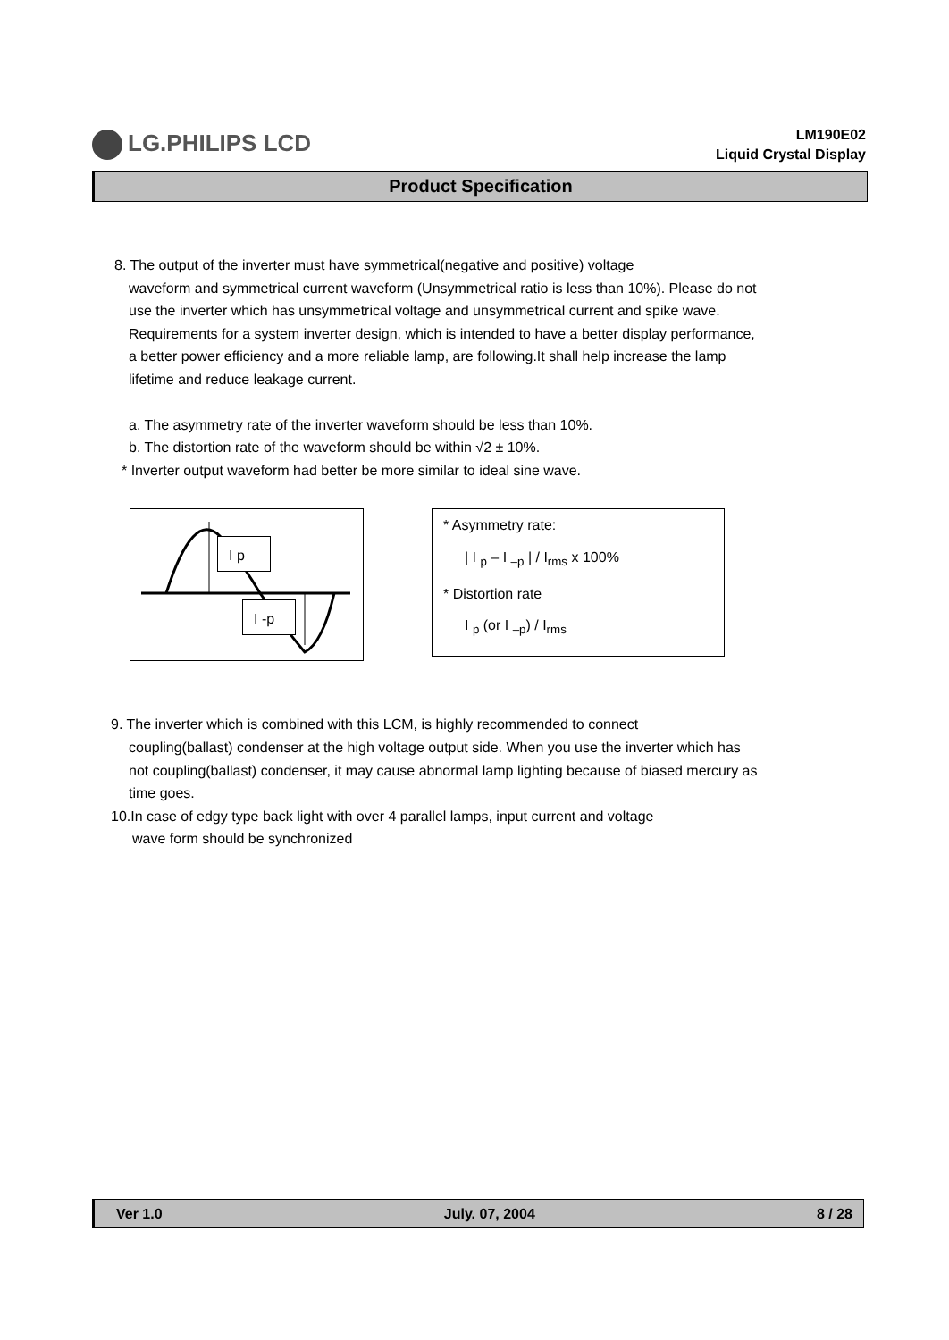LG.PHILIPS LCD
LM190E02
Liquid Crystal Display
Product Specification
8. The output of the inverter must have symmetrical(negative and positive) voltage
waveform and symmetrical current waveform (Unsymmetrical ratio is less than 10%). Please do not use the inverter which has unsymmetrical voltage and unsymmetrical current and spike wave. Requirements for a system inverter design, which is intended to have a better display performance, a better power efficiency and a more reliable lamp, are following.It shall help increase the lamp lifetime and reduce leakage current.
a. The asymmetry rate of the inverter waveform should be less than 10%.
b. The distortion rate of the waveform should be within √2 ± 10%.
* Inverter output waveform had better be more similar to ideal sine wave.
I p
I -p
* Asymmetry rate:
| I <sub>p</sub> – I <sub>–p</sub> | / I<sub>rms</sub> x 100%
* Distortion rate
I <sub>p</sub> (or I <sub>–p</sub>) / I<sub>rms</sub>
9. The inverter which is combined with this LCM, is highly recommended to connect
coupling(ballast) condenser at the high voltage output side. When you use the inverter which has not coupling(ballast) condenser, it may cause abnormal lamp lighting because of biased mercury as time goes.
10.In case of edgy type back light with over 4 parallel lamps, input current and voltage
wave form should be synchronized
Ver 1.0 July. 07, 2004 8 / 28